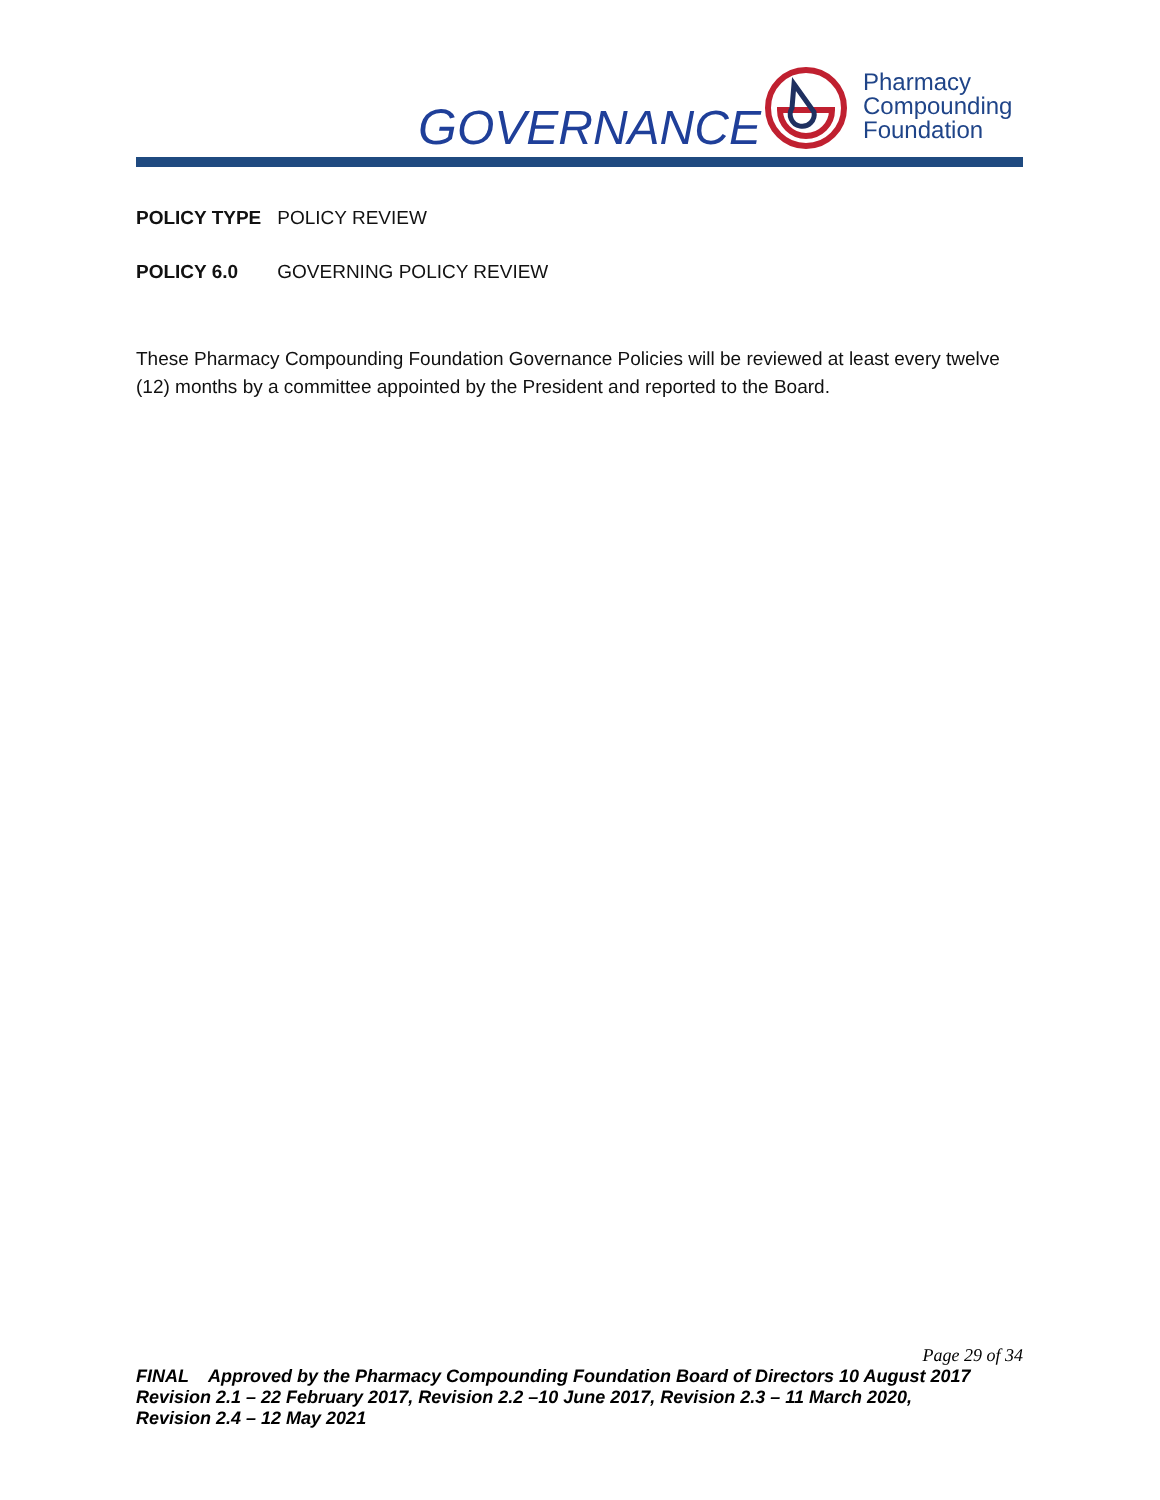GOVERNANCE
Pharmacy
Compounding
Foundation
POLICY TYPE POLICY REVIEW
POLICY 6.0 GOVERNING POLICY REVIEW
These Pharmacy Compounding Foundation Governance Policies will be reviewed at least every twelve (12) months by a committee appointed by the President and reported to the Board.
Page 29 of 34
FINAL Approved by the Pharmacy Compounding Foundation Board of Directors 10 August 2017
Revision 2.1 – 22 February 2017, Revision 2.2 –10 June 2017, Revision 2.3 – 11 March 2020,
Revision 2.4 – 12 May 2021